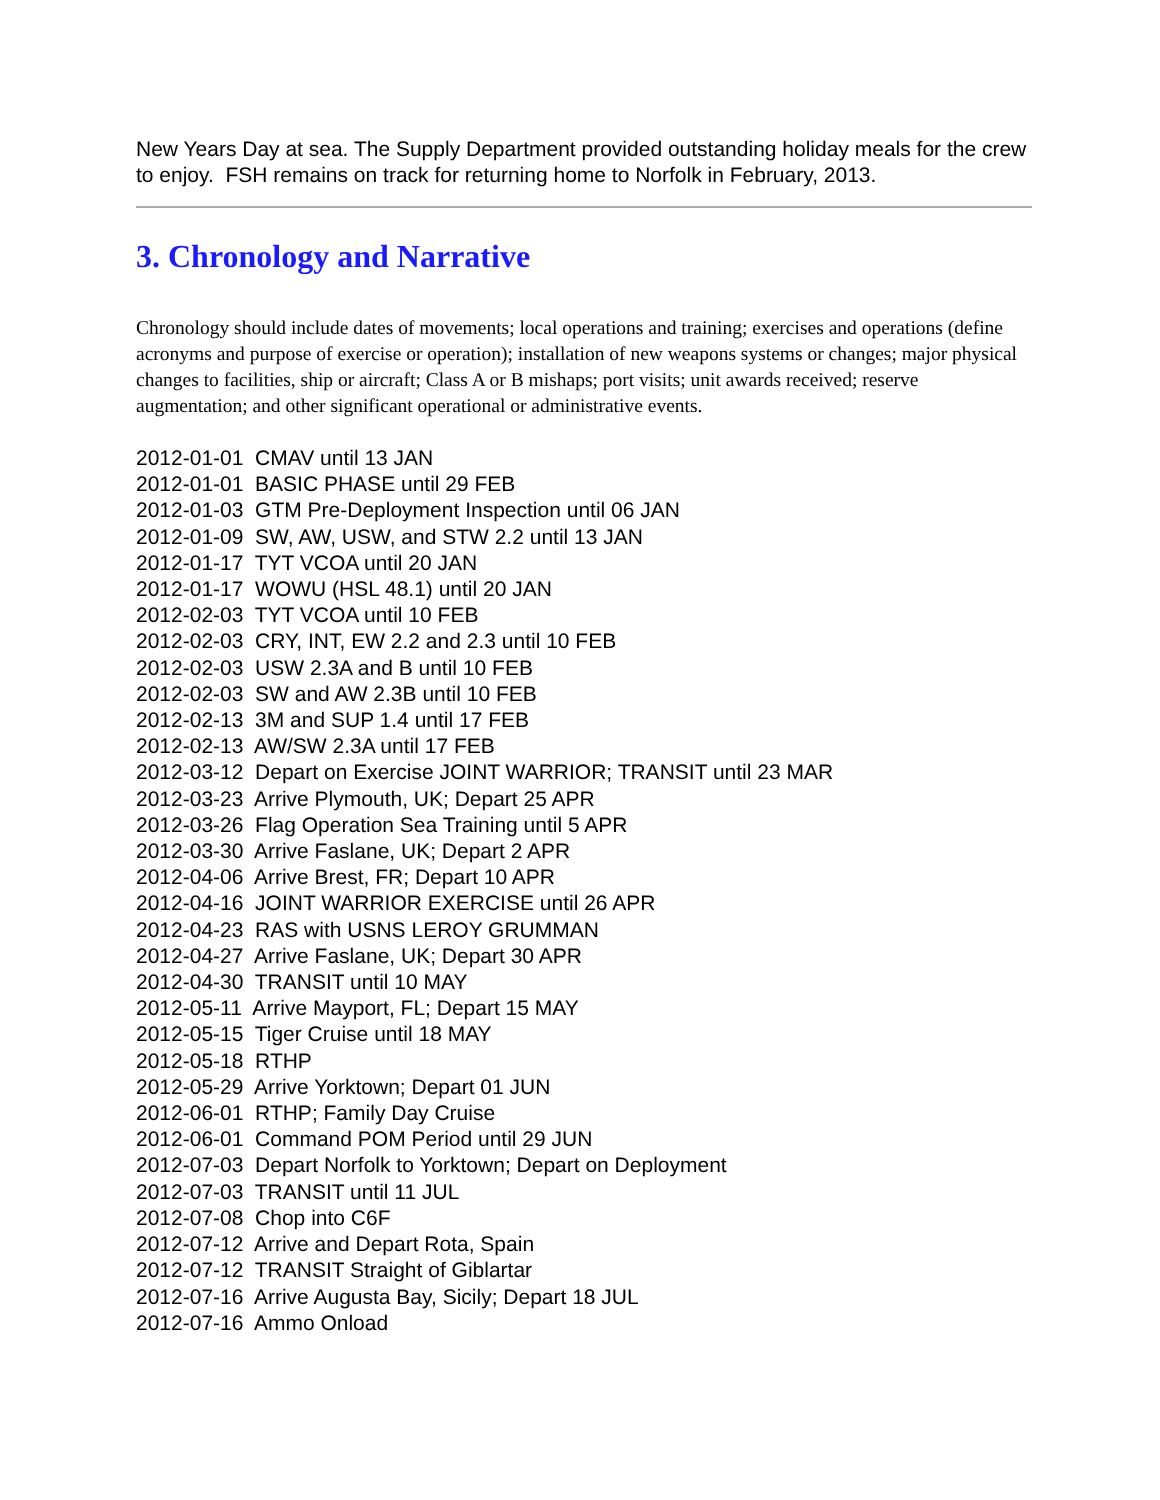New Years Day at sea. The Supply Department provided outstanding holiday meals for the crew to enjoy. FSH remains on track for returning home to Norfolk in February, 2013.
3. Chronology and Narrative
Chronology should include dates of movements; local operations and training; exercises and operations (define acronyms and purpose of exercise or operation); installation of new weapons systems or changes; major physical changes to facilities, ship or aircraft; Class A or B mishaps; port visits; unit awards received; reserve augmentation; and other significant operational or administrative events.
2012-01-01 CMAV until 13 JAN
2012-01-01 BASIC PHASE until 29 FEB
2012-01-03 GTM Pre-Deployment Inspection until 06 JAN
2012-01-09 SW, AW, USW, and STW 2.2 until 13 JAN
2012-01-17 TYT VCOA until 20 JAN
2012-01-17 WOWU (HSL 48.1) until 20 JAN
2012-02-03 TYT VCOA until 10 FEB
2012-02-03 CRY, INT, EW 2.2 and 2.3 until 10 FEB
2012-02-03 USW 2.3A and B until 10 FEB
2012-02-03 SW and AW 2.3B until 10 FEB
2012-02-13 3M and SUP 1.4 until 17 FEB
2012-02-13 AW/SW 2.3A until 17 FEB
2012-03-12 Depart on Exercise JOINT WARRIOR; TRANSIT until 23 MAR
2012-03-23 Arrive Plymouth, UK; Depart 25 APR
2012-03-26 Flag Operation Sea Training until 5 APR
2012-03-30 Arrive Faslane, UK; Depart 2 APR
2012-04-06 Arrive Brest, FR; Depart 10 APR
2012-04-16 JOINT WARRIOR EXERCISE until 26 APR
2012-04-23 RAS with USNS LEROY GRUMMAN
2012-04-27 Arrive Faslane, UK; Depart 30 APR
2012-04-30 TRANSIT until 10 MAY
2012-05-11 Arrive Mayport, FL; Depart 15 MAY
2012-05-15 Tiger Cruise until 18 MAY
2012-05-18 RTHP
2012-05-29 Arrive Yorktown; Depart 01 JUN
2012-06-01 RTHP; Family Day Cruise
2012-06-01 Command POM Period until 29 JUN
2012-07-03 Depart Norfolk to Yorktown; Depart on Deployment
2012-07-03 TRANSIT until 11 JUL
2012-07-08 Chop into C6F
2012-07-12 Arrive and Depart Rota, Spain
2012-07-12 TRANSIT Straight of Giblartar
2012-07-16 Arrive Augusta Bay, Sicily; Depart 18 JUL
2012-07-16 Ammo Onload